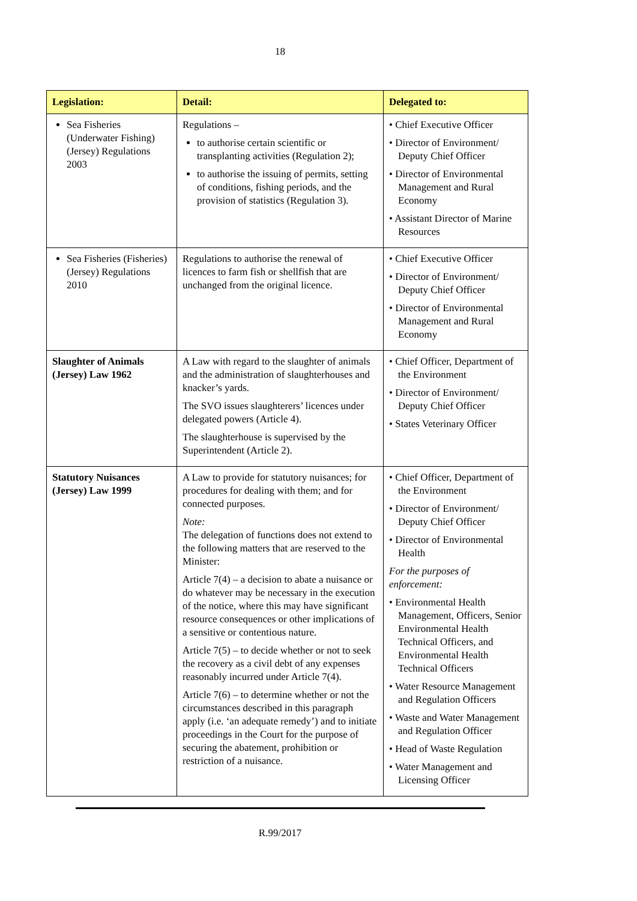18
| Legislation: | Detail: | Delegated to: |
| --- | --- | --- |
| Sea Fisheries (Underwater Fishing) (Jersey) Regulations 2003 | Regulations – to authorise certain scientific or transplanting activities (Regulation 2); to authorise the issuing of permits, setting of conditions, fishing periods, and the provision of statistics (Regulation 3). | • Chief Executive Officer • Director of Environment/ Deputy Chief Officer • Director of Environmental Management and Rural Economy • Assistant Director of Marine Resources |
| Sea Fisheries (Fisheries) (Jersey) Regulations 2010 | Regulations to authorise the renewal of licences to farm fish or shellfish that are unchanged from the original licence. | • Chief Executive Officer • Director of Environment/ Deputy Chief Officer • Director of Environmental Management and Rural Economy |
| Slaughter of Animals (Jersey) Law 1962 | A Law with regard to the slaughter of animals and the administration of slaughterhouses and knacker’s yards. The SVO issues slaughterers’ licences under delegated powers (Article 4). The slaughterhouse is supervised by the Superintendent (Article 2). | • Chief Officer, Department of the Environment • Director of Environment/ Deputy Chief Officer • States Veterinary Officer |
| Statutory Nuisances (Jersey) Law 1999 | A Law to provide for statutory nuisances; for procedures for dealing with them; and for connected purposes. Note: The delegation of functions does not extend to the following matters that are reserved to the Minister: Article 7(4) – a decision to abate a nuisance or do whatever may be necessary in the execution of the notice, where this may have significant resource consequences or other implications of a sensitive or contentious nature. Article 7(5) – to decide whether or not to seek the recovery as a civil debt of any expenses reasonably incurred under Article 7(4). Article 7(6) – to determine whether or not the circumstances described in this paragraph apply (i.e. ‘an adequate remedy’) and to initiate proceedings in the Court for the purpose of securing the abatement, prohibition or restriction of a nuisance. | • Chief Officer, Department of the Environment • Director of Environment/ Deputy Chief Officer • Director of Environmental Health For the purposes of enforcement: • Environmental Health Management, Officers, Senior Environmental Health Technical Officers, and Environmental Health Technical Officers • Water Resource Management and Regulation Officers • Waste and Water Management and Regulation Officer • Head of Waste Regulation • Water Management and Licensing Officer |
R.99/2017